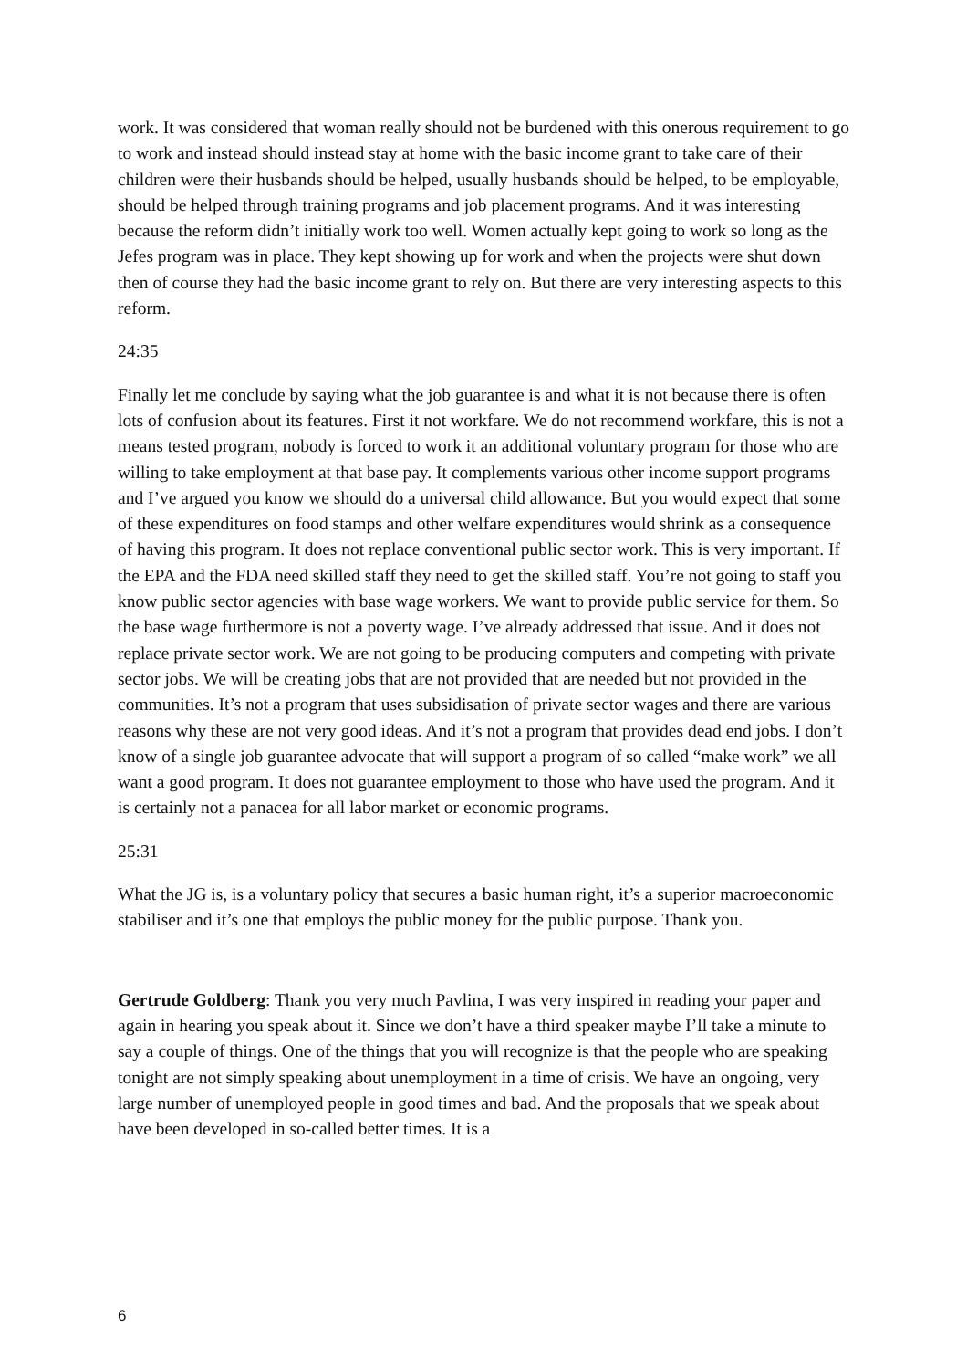work. It was considered that woman really should not be burdened with this onerous requirement to go to work and instead should instead stay at home with the basic income grant to take care of their children were their husbands should be helped, usually husbands should be helped, to be employable, should be helped through training programs and job placement programs. And it was interesting because the reform didn’t initially work too well. Women actually kept going to work so long as the Jefes program was in place. They kept showing up for work and when the projects were shut down then of course they had the basic income grant to rely on. But there are very interesting aspects to this reform.
24:35
Finally let me conclude by saying what the job guarantee is and what it is not because there is often lots of confusion about its features. First it not workfare. We do not recommend workfare, this is not a means tested program, nobody is forced to work it an additional voluntary program for those who are willing to take employment at that base pay. It complements various other income support programs and I’ve argued you know we should do a universal child allowance. But you would expect that some of these expenditures on food stamps and other welfare expenditures would shrink as a consequence of having this program. It does not replace conventional public sector work. This is very important. If the EPA and the FDA need skilled staff they need to get the skilled staff. You’re not going to staff you know public sector agencies with base wage workers. We want to provide public service for them. So the base wage furthermore is not a poverty wage. I’ve already addressed that issue. And it does not replace private sector work. We are not going to be producing computers and competing with private sector jobs. We will be creating jobs that are not provided that are needed but not provided in the communities. It’s not a program that uses subsidisation of private sector wages and there are various reasons why these are not very good ideas. And it’s not a program that provides dead end jobs. I don’t know of a single job guarantee advocate that will support a program of so called “make work” we all want a good program. It does not guarantee employment to those who have used the program. And it is certainly not a panacea for all labor market or economic programs.
25:31
What the JG is, is a voluntary policy that secures a basic human right, it’s a superior macroeconomic stabiliser and it’s one that employs the public money for the public purpose. Thank you.
Gertrude Goldberg: Thank you very much Pavlina, I was very inspired in reading your paper and again in hearing you speak about it. Since we don’t have a third speaker maybe I’ll take a minute to say a couple of things. One of the things that you will recognize is that the people who are speaking tonight are not simply speaking about unemployment in a time of crisis. We have an ongoing, very large number of unemployed people in good times and bad. And the proposals that we speak about have been developed in so-called better times. It is a
6